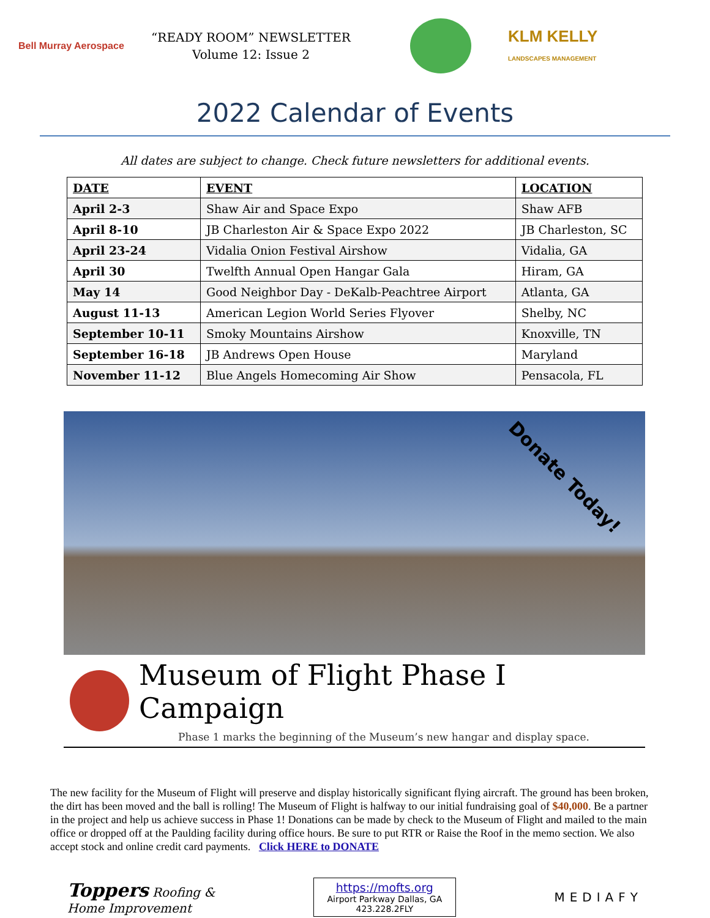Bell Murray Aerospace
“READY ROOM” NEWSLETTER
Volume 12: Issue 2
KLM KELLY
LANDSCAPES MANAGEMENT
2022 Calendar of Events
All dates are subject to change. Check future newsletters for additional events.
| DATE | EVENT | LOCATION |
| --- | --- | --- |
| April 2-3 | Shaw Air and Space Expo | Shaw AFB |
| April 8-10 | JB Charleston Air & Space Expo 2022 | JB Charleston, SC |
| April 23-24 | Vidalia Onion Festival Airshow | Vidalia, GA |
| April 30 | Twelfth Annual Open Hangar Gala | Hiram, GA |
| May 14 | Good Neighbor Day - DeKalb-Peachtree Airport | Atlanta, GA |
| August 11-13 | American Legion World Series Flyover | Shelby, NC |
| September 10-11 | Smoky Mountains Airshow | Knoxville, TN |
| September 16-18 | JB Andrews Open House | Maryland |
| November 11-12 | Blue Angels Homecoming Air Show | Pensacola, FL |
Donate Today!
Museum of Flight Phase I Campaign
Phase 1 marks the beginning of the Museum’s new hangar and display space.
The new facility for the Museum of Flight will preserve and display historically significant flying aircraft. The ground has been broken, the dirt has been moved and the ball is rolling! The Museum of Flight is halfway to our initial fundraising goal of $40,000. Be a partner in the project and help us achieve success in Phase 1! Donations can be made by check to the Museum of Flight and mailed to the main office or dropped off at the Paulding facility during office hours. Be sure to put RTR or Raise the Roof in the memo section. We also accept stock and online credit card payments. Click HERE to DONATE
Toppers Roofing &
Home Improvement
https://mofts.org
Airport Parkway Dallas, GA
423.228.2FLY
MEDIAFY